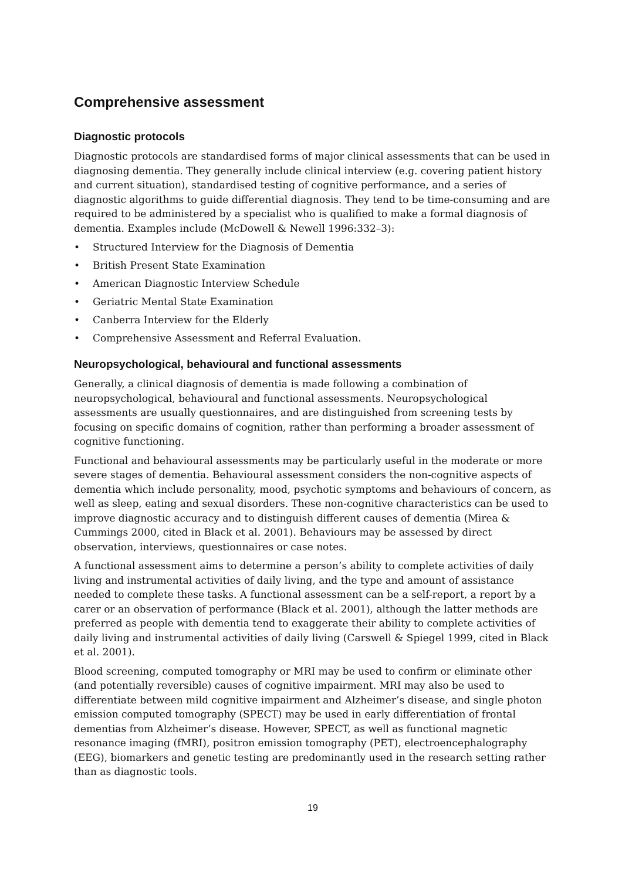Comprehensive assessment
Diagnostic protocols
Diagnostic protocols are standardised forms of major clinical assessments that can be used in diagnosing dementia. They generally include clinical interview (e.g. covering patient history and current situation), standardised testing of cognitive performance, and a series of diagnostic algorithms to guide differential diagnosis. They tend to be time-consuming and are required to be administered by a specialist who is qualified to make a formal diagnosis of dementia. Examples include (McDowell & Newell 1996:332–3):
• Structured Interview for the Diagnosis of Dementia
• British Present State Examination
• American Diagnostic Interview Schedule
• Geriatric Mental State Examination
• Canberra Interview for the Elderly
• Comprehensive Assessment and Referral Evaluation.
Neuropsychological, behavioural and functional assessments
Generally, a clinical diagnosis of dementia is made following a combination of neuropsychological, behavioural and functional assessments. Neuropsychological assessments are usually questionnaires, and are distinguished from screening tests by focusing on specific domains of cognition, rather than performing a broader assessment of cognitive functioning.
Functional and behavioural assessments may be particularly useful in the moderate or more severe stages of dementia. Behavioural assessment considers the non-cognitive aspects of dementia which include personality, mood, psychotic symptoms and behaviours of concern, as well as sleep, eating and sexual disorders. These non-cognitive characteristics can be used to improve diagnostic accuracy and to distinguish different causes of dementia (Mirea & Cummings 2000, cited in Black et al. 2001). Behaviours may be assessed by direct observation, interviews, questionnaires or case notes.
A functional assessment aims to determine a person’s ability to complete activities of daily living and instrumental activities of daily living, and the type and amount of assistance needed to complete these tasks. A functional assessment can be a self-report, a report by a carer or an observation of performance (Black et al. 2001), although the latter methods are preferred as people with dementia tend to exaggerate their ability to complete activities of daily living and instrumental activities of daily living (Carswell & Spiegel 1999, cited in Black et al. 2001).
Blood screening, computed tomography or MRI may be used to confirm or eliminate other (and potentially reversible) causes of cognitive impairment. MRI may also be used to differentiate between mild cognitive impairment and Alzheimer’s disease, and single photon emission computed tomography (SPECT) may be used in early differentiation of frontal dementias from Alzheimer’s disease. However, SPECT, as well as functional magnetic resonance imaging (fMRI), positron emission tomography (PET), electroencephalography (EEG), biomarkers and genetic testing are predominantly used in the research setting rather than as diagnostic tools.
19